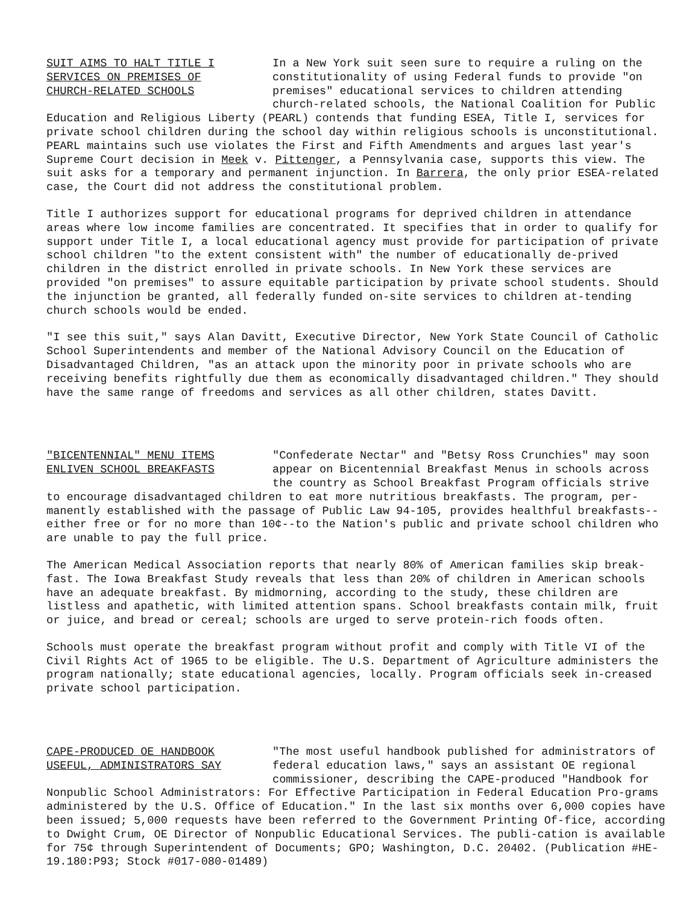SUIT AIMS TO HALT TITLE I
SERVICES ON PREMISES OF
CHURCH-RELATED SCHOOLS
In a New York suit seen sure to require a ruling on the constitutionality of using Federal funds to provide "on premises" educational services to children attending church-related schools, the National Coalition for Public
Education and Religious Liberty (PEARL) contends that funding ESEA, Title I, services for private school children during the school day within religious schools is unconstitutional. PEARL maintains such use violates the First and Fifth Amendments and argues last year's Supreme Court decision in Meek v. Pittenger, a Pennsylvania case, supports this view. The suit asks for a temporary and permanent injunction. In Barrera, the only prior ESEA-related case, the Court did not address the constitutional problem.
Title I authorizes support for educational programs for deprived children in attendance areas where low income families are concentrated. It specifies that in order to qualify for support under Title I, a local educational agency must provide for participation of private school children "to the extent consistent with" the number of educationally de-prived children in the district enrolled in private schools. In New York these services are provided "on premises" to assure equitable participation by private school students. Should the injunction be granted, all federally funded on-site services to children at-tending church schools would be ended.
"I see this suit," says Alan Davitt, Executive Director, New York State Council of Catholic School Superintendents and member of the National Advisory Council on the Education of Disadvantaged Children, "as an attack upon the minority poor in private schools who are receiving benefits rightfully due them as economically disadvantaged children." They should have the same range of freedoms and services as all other children, states Davitt.
"BICENTENNIAL" MENU ITEMS
ENLIVEN SCHOOL BREAKFASTS
"Confederate Nectar" and "Betsy Ross Crunchies" may soon appear on Bicentennial Breakfast Menus in schools across the country as School Breakfast Program officials strive
to encourage disadvantaged children to eat more nutritious breakfasts. The program, per-manently established with the passage of Public Law 94-105, provides healthful breakfasts--either free or for no more than 10¢--to the Nation's public and private school children who are unable to pay the full price.
The American Medical Association reports that nearly 80% of American families skip break-fast. The Iowa Breakfast Study reveals that less than 20% of children in American schools have an adequate breakfast. By midmorning, according to the study, these children are listless and apathetic, with limited attention spans. School breakfasts contain milk, fruit or juice, and bread or cereal; schools are urged to serve protein-rich foods often.
Schools must operate the breakfast program without profit and comply with Title VI of the Civil Rights Act of 1965 to be eligible. The U.S. Department of Agriculture administers the program nationally; state educational agencies, locally. Program officials seek in-creased private school participation.
CAPE-PRODUCED OE HANDBOOK
USEFUL, ADMINISTRATORS SAY
"The most useful handbook published for administrators of federal education laws," says an assistant OE regional commissioner, describing the CAPE-produced "Handbook for
Nonpublic School Administrators: For Effective Participation in Federal Education Pro-grams administered by the U.S. Office of Education." In the last six months over 6,000 copies have been issued; 5,000 requests have been referred to the Government Printing Of-fice, according to Dwight Crum, OE Director of Nonpublic Educational Services. The publi-cation is available for 75¢ through Superintendent of Documents; GPO; Washington, D.C. 20402. (Publication #HE-19.180:P93; Stock #017-080-01489)